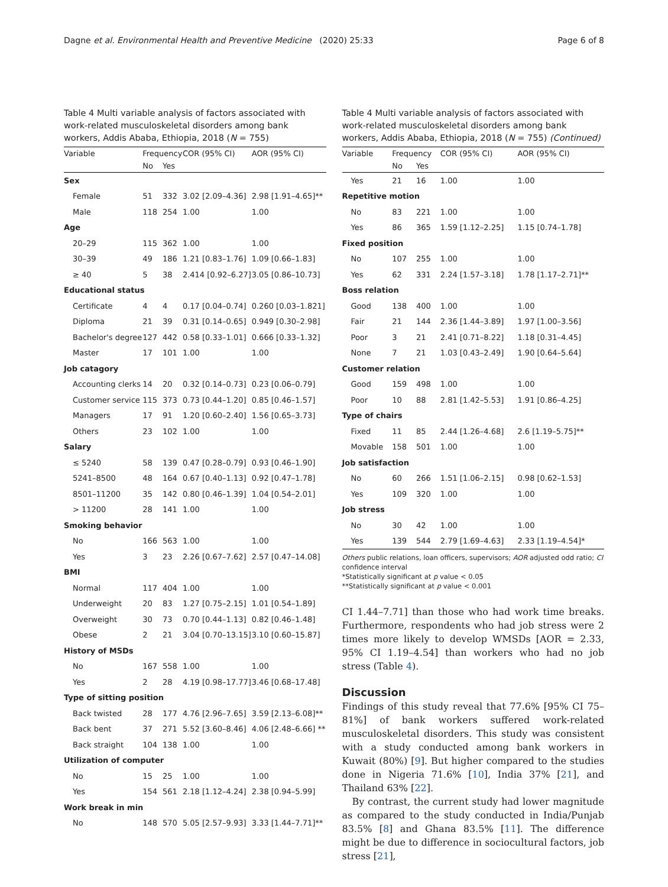Dagne et al. Environmental Health and Preventive Medicine (2020) 25:33 Page 6 of 8
Table 4 Multi variable analysis of factors associated with work-related musculoskeletal disorders among bank workers, Addis Ababa, Ethiopia, 2018 (N = 755)
| Variable | Frequency | | COR (95% CI) | AOR (95% CI) |
| --- | --- | --- | --- | --- |
| | No | Yes | | |
| Sex | | | | |
| Female | 51 | 332 | 3.02 [2.09–4.36] | 2.98 [1.91–4.65]** |
| Male | 118 | 254 | 1.00 | 1.00 |
| Age | | | | |
| 20–29 | 115 | 362 | 1.00 | 1.00 |
| 30–39 | 49 | 186 | 1.21 [0.83–1.76] | 1.09 [0.66–1.83] |
| ≥ 40 | 5 | 38 | 2.414 [0.92–6.27] | 3.05 [0.86–10.73] |
| Educational status | | | | |
| Certificate | 4 | 4 | 0.17 [0.04–0.74] | 0.260 [0.03–1.821] |
| Diploma | 21 | 39 | 0.31 [0.14–0.65] | 0.949 [0.30–2.98] |
| Bachelor's degree | 127 | 442 | 0.58 [0.33–1.01] | 0.666 [0.33–1.32] |
| Master | 17 | 101 | 1.00 | 1.00 |
| Job catagory | | | | |
| Accounting clerks | 14 | 20 | 0.32 [0.14–0.73] | 0.23 [0.06–0.79] |
| Customer service | 115 | 373 | 0.73 [0.44–1.20] | 0.85 [0.46–1.57] |
| Managers | 17 | 91 | 1.20 [0.60–2.40] | 1.56 [0.65–3.73] |
| Others | 23 | 102 | 1.00 | 1.00 |
| Salary | | | | |
| ≤ 5240 | 58 | 139 | 0.47 [0.28–0.79] | 0.93 [0.46–1.90] |
| 5241–8500 | 48 | 164 | 0.67 [0.40–1.13] | 0.92 [0.47–1.78] |
| 8501–11200 | 35 | 142 | 0.80 [0.46–1.39] | 1.04 [0.54–2.01] |
| > 11200 | 28 | 141 | 1.00 | 1.00 |
| Smoking behavior | | | | |
| No | 166 | 563 | 1.00 | 1.00 |
| Yes | 3 | 23 | 2.26 [0.67–7.62] | 2.57 [0.47–14.08] |
| BMI | | | | |
| Normal | 117 | 404 | 1.00 | 1.00 |
| Underweight | 20 | 83 | 1.27 [0.75–2.15] | 1.01 [0.54–1.89] |
| Overweight | 30 | 73 | 0.70 [0.44–1.13] | 0.82 [0.46–1.48] |
| Obese | 2 | 21 | 3.04 [0.70–13.15] | 3.10 [0.60–15.87] |
| History of MSDs | | | | |
| No | 167 | 558 | 1.00 | 1.00 |
| Yes | 2 | 28 | 4.19 [0.98–17.77] | 3.46 [0.68–17.48] |
| Type of sitting position | | | | |
| Back twisted | 28 | 177 | 4.76 [2.96–7.65] | 3.59 [2.13–6.08]** |
| Back bent | 37 | 271 | 5.52 [3.60–8.46] | 4.06 [2.48–6.66] ** |
| Back straight | 104 | 138 | 1.00 | 1.00 |
| Utilization of computer | | | | |
| No | 15 | 25 | 1.00 | 1.00 |
| Yes | 154 | 561 | 2.18 [1.12–4.24] | 2.38 [0.94–5.99] |
| Work break in min | | | | |
| No | 148 | 570 | 5.05 [2.57–9.93] | 3.33 [1.44–7.71]** |
Table 4 Multi variable analysis of factors associated with work-related musculoskeletal disorders among bank workers, Addis Ababa, Ethiopia, 2018 (N = 755) (Continued)
| Variable | Frequency | | COR (95% CI) | AOR (95% CI) |
| --- | --- | --- | --- | --- |
| | No | Yes | | |
| Yes | 21 | 16 | 1.00 | 1.00 |
| Repetitive motion | | | | |
| No | 83 | 221 | 1.00 | 1.00 |
| Yes | 86 | 365 | 1.59 [1.12–2.25] | 1.15 [0.74–1.78] |
| Fixed position | | | | |
| No | 107 | 255 | 1.00 | 1.00 |
| Yes | 62 | 331 | 2.24 [1.57–3.18] | 1.78 [1.17–2.71]** |
| Boss relation | | | | |
| Good | 138 | 400 | 1.00 | 1.00 |
| Fair | 21 | 144 | 2.36 [1.44–3.89] | 1.97 [1.00–3.56] |
| Poor | 3 | 21 | 2.41 [0.71–8.22] | 1.18 [0.31–4.45] |
| None | 7 | 21 | 1.03 [0.43–2.49] | 1.90 [0.64–5.64] |
| Customer relation | | | | |
| Good | 159 | 498 | 1.00 | 1.00 |
| Poor | 10 | 88 | 2.81 [1.42–5.53] | 1.91 [0.86–4.25] |
| Type of chairs | | | | |
| Fixed | 11 | 85 | 2.44 [1.26–4.68] | 2.6 [1.19–5.75]** |
| Movable | 158 | 501 | 1.00 | 1.00 |
| Job satisfaction | | | | |
| No | 60 | 266 | 1.51 [1.06–2.15] | 0.98 [0.62–1.53] |
| Yes | 109 | 320 | 1.00 | 1.00 |
| Job stress | | | | |
| No | 30 | 42 | 1.00 | 1.00 |
| Yes | 139 | 544 | 2.79 [1.69–4.63] | 2.33 [1.19–4.54]* |
Others public relations, loan officers, supervisors; AOR adjusted odd ratio; CI confidence interval
*Statistically significant at p value < 0.05
**Statistically significant at p value < 0.001
CI 1.44–7.71] than those who had work time breaks. Furthermore, respondents who had job stress were 2 times more likely to develop WMSDs [AOR = 2.33, 95% CI 1.19–4.54] than workers who had no job stress (Table 4).
Discussion
Findings of this study reveal that 77.6% [95% CI 75–81%] of bank workers suffered work-related musculoskeletal disorders. This study was consistent with a study conducted among bank workers in Kuwait (80%) [9]. But higher compared to the studies done in Nigeria 71.6% [10], India 37% [21], and Thailand 63% [22].
By contrast, the current study had lower magnitude as compared to the study conducted in India/Punjab 83.5% [8] and Ghana 83.5% [11]. The difference might be due to difference in sociocultural factors, job stress [21],